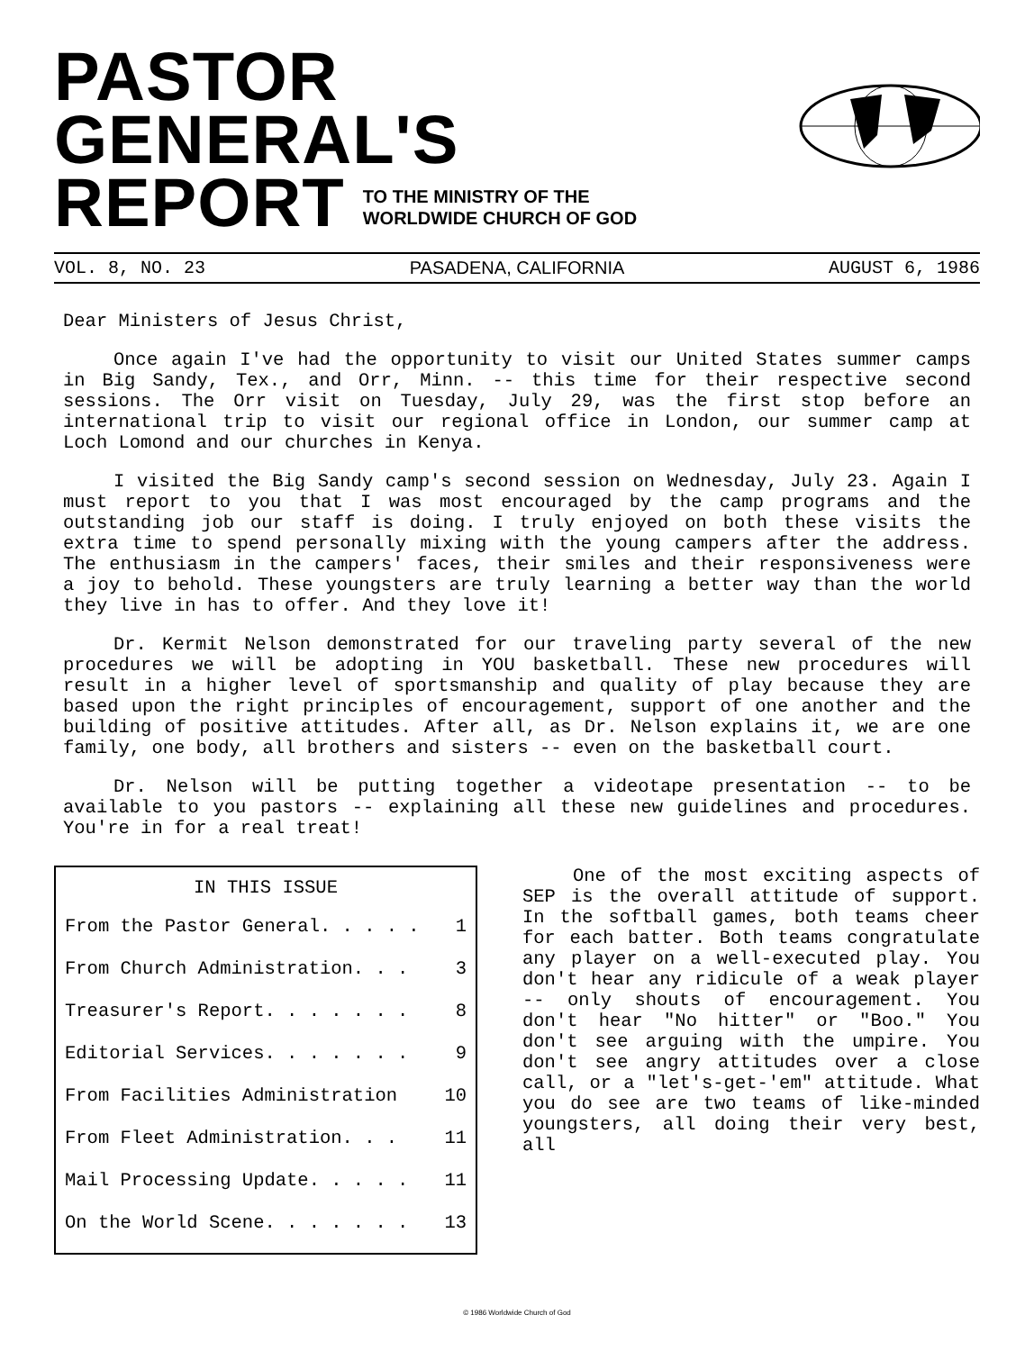PASTOR GENERAL'S
REPORT
TO THE MINISTRY OF THE
WORLDWIDE CHURCH OF GOD
VOL. 8, NO. 23 PASADENA, CALIFORNIA AUGUST 6, 1986
Dear Ministers of Jesus Christ,
Once again I've had the opportunity to visit our United States summer camps in Big Sandy, Tex., and Orr, Minn. -- this time for their respective second sessions. The Orr visit on Tuesday, July 29, was the first stop before an international trip to visit our regional office in London, our summer camp at Loch Lomond and our churches in Kenya.
I visited the Big Sandy camp's second session on Wednesday, July 23. Again I must report to you that I was most encouraged by the camp programs and the outstanding job our staff is doing. I truly enjoyed on both these visits the extra time to spend personally mixing with the young campers after the address. The enthusiasm in the campers' faces, their smiles and their responsiveness were a joy to behold. These youngsters are truly learning a better way than the world they live in has to offer. And they love it!
Dr. Kermit Nelson demonstrated for our traveling party several of the new procedures we will be adopting in YOU basketball. These new procedures will result in a higher level of sportsmanship and quality of play because they are based upon the right principles of encouragement, support of one another and the building of positive attitudes. After all, as Dr. Nelson explains it, we are one family, one body, all brothers and sisters -- even on the basketball court.
Dr. Nelson will be putting together a videotape presentation -- to be available to you pastors -- explaining all these new guidelines and procedures. You're in for a real treat!
| IN THIS ISSUE | |
| --- | --- |
| From the Pastor General. . . . . | 1 |
| From Church Administration. . . | 3 |
| Treasurer's Report. . . . . . . | 8 |
| Editorial Services. . . . . . . | 9 |
| From Facilities Administration | 10 |
| From Fleet Administration. . . | 11 |
| Mail Processing Update. . . . . | 11 |
| On the World Scene. . . . . . . | 13 |
One of the most exciting aspects of SEP is the overall attitude of support. In the softball games, both teams cheer for each batter. Both teams congratulate any player on a well-executed play. You don't hear any ridicule of a weak player -- only shouts of encouragement. You don't hear "No hitter" or "Boo." You don't see arguing with the umpire. You don't see angry attitudes over a close call, or a "let's-get-'em" attitude. What you do see are two teams of like-minded youngsters, all doing their very best, all
© 1986 Worldwide Church of God